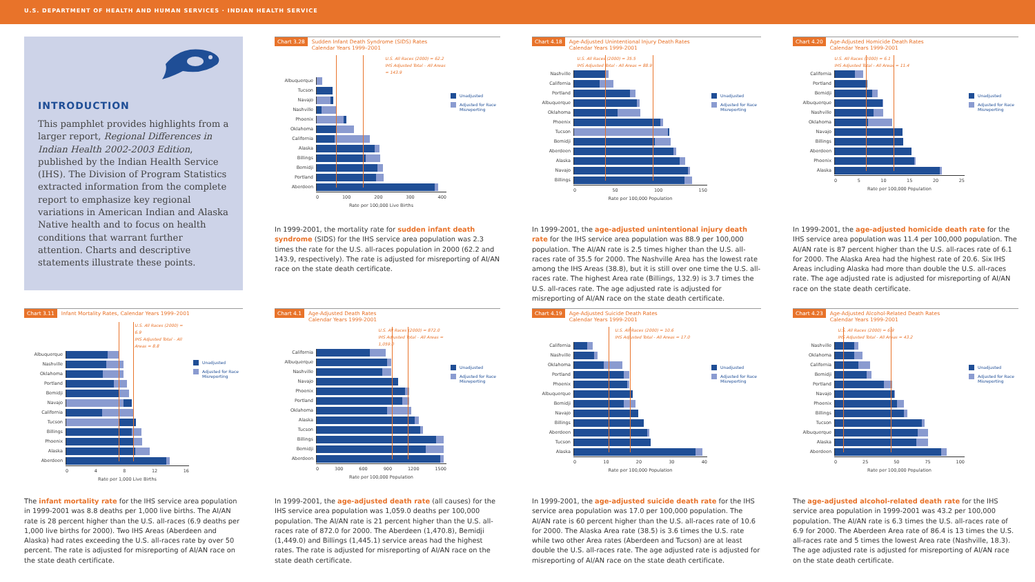U.S. DEPARTMENT OF HEALTH AND HUMAN SERVICES · INDIAN HEALTH SERVICE
INTRODUCTION
This pamphlet provides highlights from a larger report, Regional Differences in Indian Health 2002-2003 Edition, published by the Indian Health Service (IHS). The Division of Program Statistics extracted information from the complete report to emphasize key regional variations in American Indian and Alaska Native health and to focus on health conditions that warrant further attention. Charts and descriptive statements illustrate these points.
Chart 3.28 Sudden Infant Death Syndrome (SIDS) Rates
Calendar Years 1999–2001
U.S. All Races (2000) = 62.2
IHS Adjusted Total – All Areas = 143.9
Albuquerque
Tucson
Navajo
Nashville
Phoenix
Oklahoma
California
Alaska
Billings
Bemidji
Portland
Aberdeen
0 100 200 300 400
Rate per 100,000 Live Births
Unadjusted
Adjusted for Race Misreporting
In 1999-2001, the mortality rate for sudden infant death syndrome (SIDS) for the IHS service area population was 2.3 times the rate for the U.S. all-races population in 2000 (62.2 and 143.9, respectively). The rate is adjusted for misreporting of AI/AN race on the state death certificate.
Chart 4.18 Age-Adjusted Unintentional Injury Death Rates
Calendar Years 1999-2001
U.S. All Races (2000) = 35.5
IHS Adjusted Total - All Areas = 88.9
Nashville
California
Portland
Albuquerque
Oklahoma
Phoenix
Tucson
Bemidji
Aberdeen
Alaska
Navajo
Billings
0 50 100 150
Rate per 100,000 Population
Unadjusted
Adjusted for Race Misreporting
In 1999-2001, the age-adjusted unintentional injury death rate for the IHS service area population was 88.9 per 100,000 population. The AI/AN rate is 2.5 times higher than the U.S. all-races rate of 35.5 for 2000. The Nashville Area has the lowest rate among the IHS Areas (38.8), but it is still over one time the U.S. all-races rate. The highest Area rate (Billings, 132.9) is 3.7 times the U.S. all-races rate. The age adjusted rate is adjusted for misreporting of AI/AN race on the state death certificate.
Chart 4.20 Age-Adjusted Homicide Death Rates
Calendar Years 1999-2001
U.S. All Races (2000) = 6.1
IHS Adjusted Total - All Areas = 11.4
California
Portland
Bemidji
Albuquerque
Nashville
Oklahoma
Navajo
Billings
Aberdeen
Phoenix
Alaska
0 5 10 15 20 25
Rate per 100,000 Population
Unadjusted
Adjusted for Race Misreporting
In 1999-2001, the age-adjusted homicide death rate for the IHS service area population was 11.4 per 100,000 population. The AI/AN rate is 87 percent higher than the U.S. all-races rate of 6.1 for 2000. The Alaska Area had the highest rate of 20.6. Six IHS Areas including Alaska had more than double the U.S. all-races rate. The age adjusted rate is adjusted for misreporting of AI/AN race on the state death certificate.
Chart 3.11 Infant Mortality Rates, Calendar Years 1999–2001
U.S. All Races (2000) = 6.9
IHS Adjusted Total – All Areas = 8.8
Albuquerque
Nashville
Oklahoma
Portland
Bemidji
Navajo
California
Tucson
Billings
Phoenix
Alaska
Aberdeen
0 4 8 12 16
Rate per 1,000 Live Births
Unadjusted
Adjusted for Race Misreporting
The infant mortality rate for the IHS service area population in 1999-2001 was 8.8 deaths per 1,000 live births. The AI/AN rate is 28 percent higher than the U.S. all-races (6.9 deaths per 1,000 live births for 2000). Two IHS Areas (Aberdeen and Alaska) had rates exceeding the U.S. all-races rate by over 50 percent. The rate is adjusted for misreporting of AI/AN race on the state death certificate.
Chart 4.1 Age-Adjusted Death Rates
Calendar Years 1999-2001
U.S. All Races (2000) = 872.0
IHS Adjusted Total – All Areas = 1,059.0
California
Albuquerque
Nashville
Navajo
Phoenix
Portland
Oklahoma
Alaska
Tucson
Billings
Bemidji
Aberdeen
0 300 600 900 1200 1500
Rate per 100,000 Population
Unadjusted
Adjusted for Race Misreporting
In 1999-2001, the age-adjusted death rate (all causes) for the IHS service area population was 1,059.0 deaths per 100,000 population. The AI/AN rate is 21 percent higher than the U.S. all-races rate of 872.0 for 2000. The Aberdeen (1,470.8), Bemidji (1,449.0) and Billings (1,445.1) service areas had the highest rates. The rate is adjusted for misreporting of AI/AN race on the state death certificate.
Chart 4.19 Age-Adjusted Suicide Death Rates
Calendar Years 1999-2001
U.S. All Races (2000) = 10.6
IHS Adjusted Total - All Areas = 17.0
California
Nashville
Oklahoma
Portland
Phoenix
Albuquerque
Bemidji
Navajo
Billings
Aberdeen
Tucson
Alaska
0 10 20 30 40
Rate per 100,000 Population
Unadjusted
Adjusted for Race Misreporting
In 1999-2001, the age-adjusted suicide death rate for the IHS service area population was 17.0 per 100,000 population. The AI/AN rate is 60 percent higher than the U.S. all-races rate of 10.6 for 2000. The Alaska Area rate (38.5) is 3.6 times the U.S. rate while two other Area rates (Aberdeen and Tucson) are at least double the U.S. all-races rate. The age adjusted rate is adjusted for misreporting of AI/AN race on the state death certificate.
Chart 4.23 Age-Adjusted Alcohol-Related Death Rates
Calendar Years 1999-2001
U.S. All Races (2000) = 6.9
IHS Adjusted Total - All Areas = 43.2
Nashville
Oklahoma
California
Bemidji
Portland
Navajo
Phoenix
Billings
Tucson
Albuquerque
Alaska
Aberdeen
0 25 50 75 100
Rate per 100,000 Population
Unadjusted
Adjusted for Race Misreporting
The age-adjusted alcohol-related death rate for the IHS service area population in 1999-2001 was 43.2 per 100,000 population. The AI/AN rate is 6.3 times the U.S. all-races rate of 6.9 for 2000. The Aberdeen Area rate of 86.4 is 13 times the U.S. all-races rate and 5 times the lowest Area rate (Nashville, 18.3). The age adjusted rate is adjusted for misreporting of AI/AN race on the state death certificate.